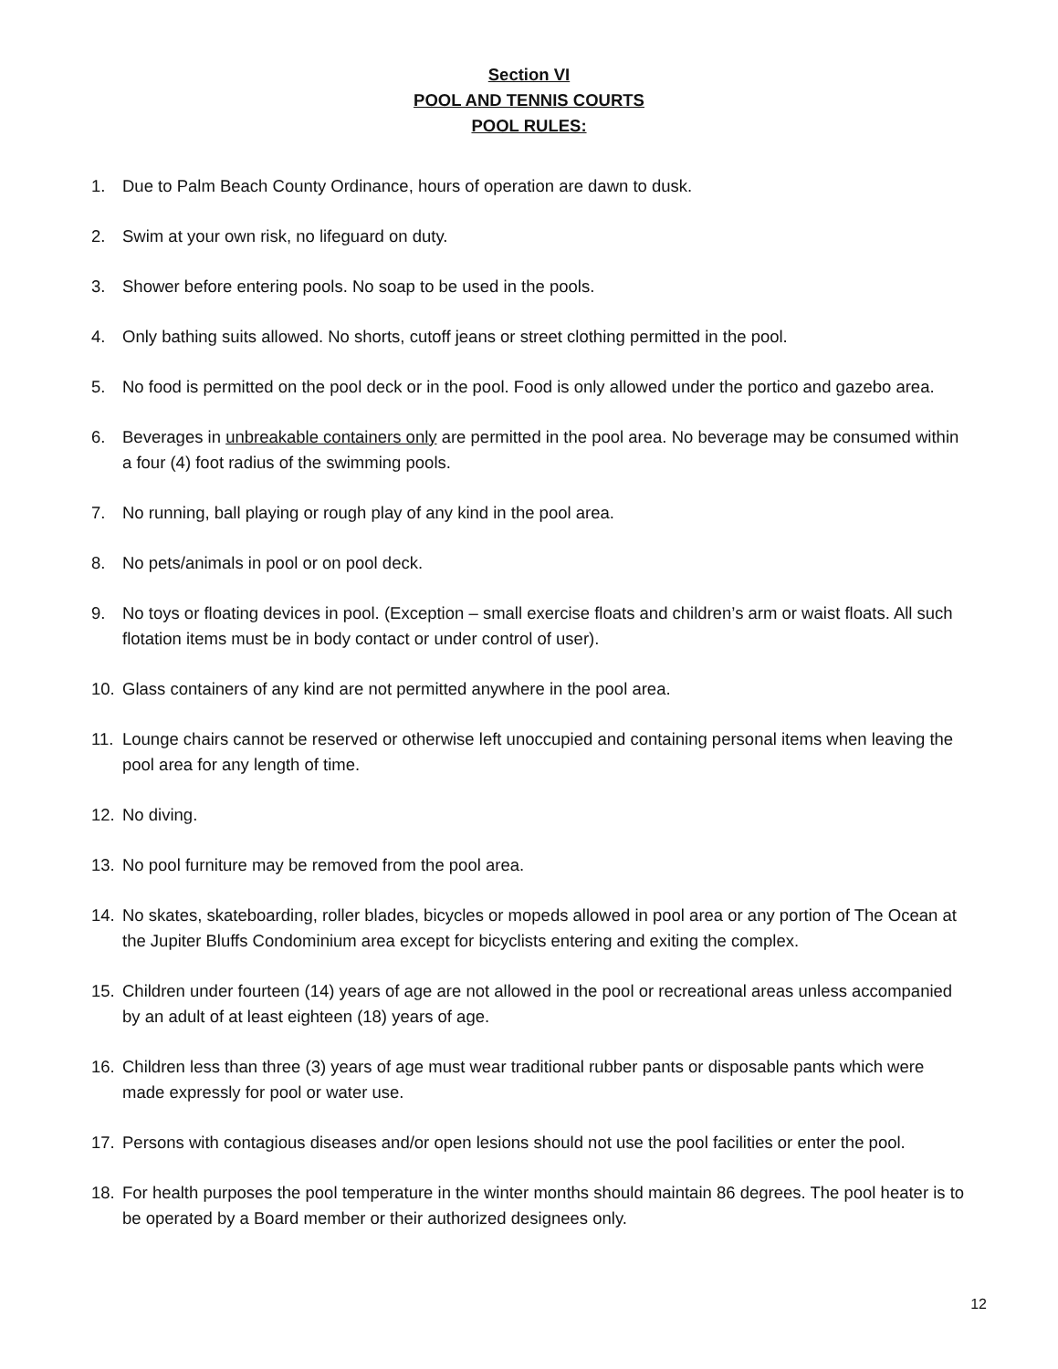Section VI
POOL AND TENNIS COURTS
POOL RULES:
1. Due to Palm Beach County Ordinance, hours of operation are dawn to dusk.
2. Swim at your own risk, no lifeguard on duty.
3. Shower before entering pools. No soap to be used in the pools.
4. Only bathing suits allowed. No shorts, cutoff jeans or street clothing permitted in the pool.
5. No food is permitted on the pool deck or in the pool. Food is only allowed under the portico and gazebo area.
6. Beverages in unbreakable containers only are permitted in the pool area. No beverage may be consumed within a four (4) foot radius of the swimming pools.
7. No running, ball playing or rough play of any kind in the pool area.
8. No pets/animals in pool or on pool deck.
9. No toys or floating devices in pool. (Exception – small exercise floats and children’s arm or waist floats. All such flotation items must be in body contact or under control of user).
10. Glass containers of any kind are not permitted anywhere in the pool area.
11. Lounge chairs cannot be reserved or otherwise left unoccupied and containing personal items when leaving the pool area for any length of time.
12. No diving.
13. No pool furniture may be removed from the pool area.
14. No skates, skateboarding, roller blades, bicycles or mopeds allowed in pool area or any portion of The Ocean at the Jupiter Bluffs Condominium area except for bicyclists entering and exiting the complex.
15. Children under fourteen (14) years of age are not allowed in the pool or recreational areas unless accompanied by an adult of at least eighteen (18) years of age.
16. Children less than three (3) years of age must wear traditional rubber pants or disposable pants which were made expressly for pool or water use.
17. Persons with contagious diseases and/or open lesions should not use the pool facilities or enter the pool.
18. For health purposes the pool temperature in the winter months should maintain 86 degrees. The pool heater is to be operated by a Board member or their authorized designees only.
12